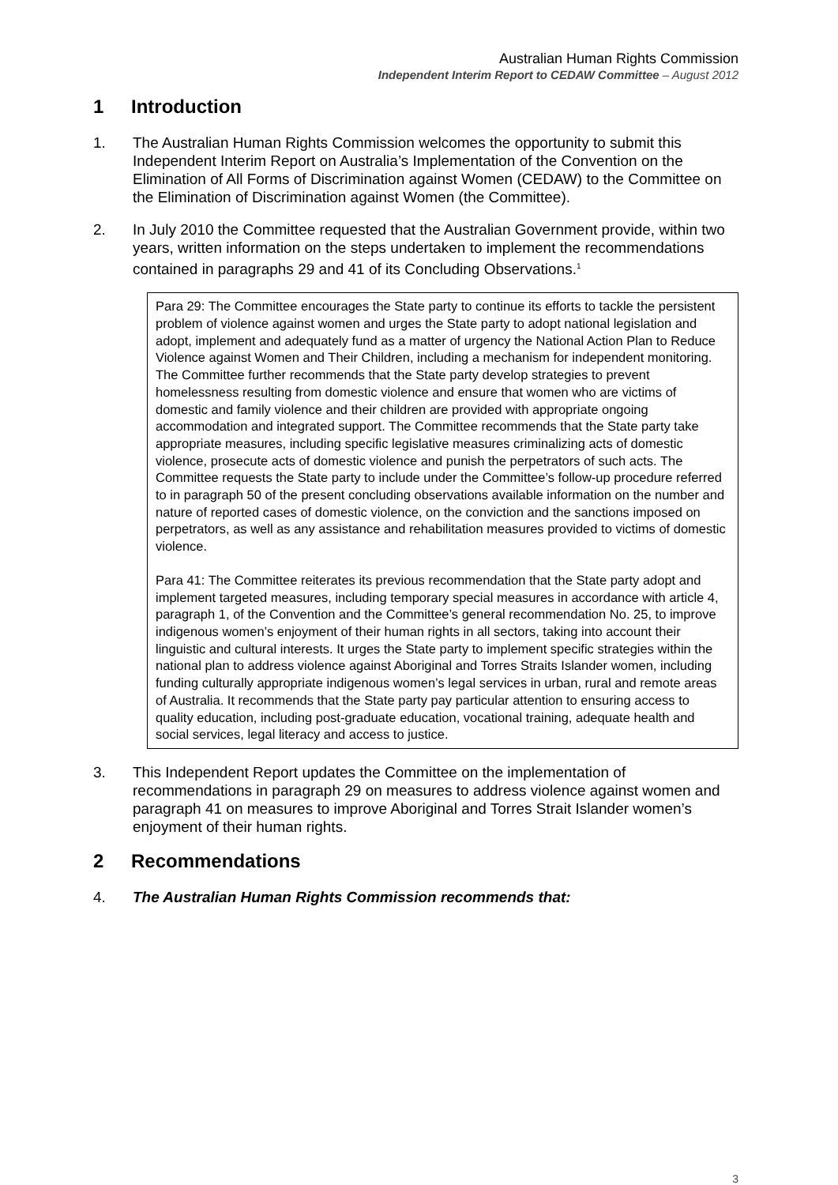Australian Human Rights Commission
Independent Interim Report to CEDAW Committee – August 2012
1 Introduction
1. The Australian Human Rights Commission welcomes the opportunity to submit this Independent Interim Report on Australia’s Implementation of the Convention on the Elimination of All Forms of Discrimination against Women (CEDAW) to the Committee on the Elimination of Discrimination against Women (the Committee).
2. In July 2010 the Committee requested that the Australian Government provide, within two years, written information on the steps undertaken to implement the recommendations contained in paragraphs 29 and 41 of its Concluding Observations.<sup>1</sup>
Para 29: The Committee encourages the State party to continue its efforts to tackle the persistent problem of violence against women and urges the State party to adopt national legislation and adopt, implement and adequately fund as a matter of urgency the National Action Plan to Reduce Violence against Women and Their Children, including a mechanism for independent monitoring. The Committee further recommends that the State party develop strategies to prevent homelessness resulting from domestic violence and ensure that women who are victims of domestic and family violence and their children are provided with appropriate ongoing accommodation and integrated support. The Committee recommends that the State party take appropriate measures, including specific legislative measures criminalizing acts of domestic violence, prosecute acts of domestic violence and punish the perpetrators of such acts. The Committee requests the State party to include under the Committee’s follow-up procedure referred to in paragraph 50 of the present concluding observations available information on the number and nature of reported cases of domestic violence, on the conviction and the sanctions imposed on perpetrators, as well as any assistance and rehabilitation measures provided to victims of domestic violence.
Para 41: The Committee reiterates its previous recommendation that the State party adopt and implement targeted measures, including temporary special measures in accordance with article 4, paragraph 1, of the Convention and the Committee’s general recommendation No. 25, to improve indigenous women’s enjoyment of their human rights in all sectors, taking into account their linguistic and cultural interests. It urges the State party to implement specific strategies within the national plan to address violence against Aboriginal and Torres Straits Islander women, including funding culturally appropriate indigenous women’s legal services in urban, rural and remote areas of Australia. It recommends that the State party pay particular attention to ensuring access to quality education, including post-graduate education, vocational training, adequate health and social services, legal literacy and access to justice.
3. This Independent Report updates the Committee on the implementation of recommendations in paragraph 29 on measures to address violence against women and paragraph 41 on measures to improve Aboriginal and Torres Strait Islander women’s enjoyment of their human rights.
2 Recommendations
4. The Australian Human Rights Commission recommends that:
3